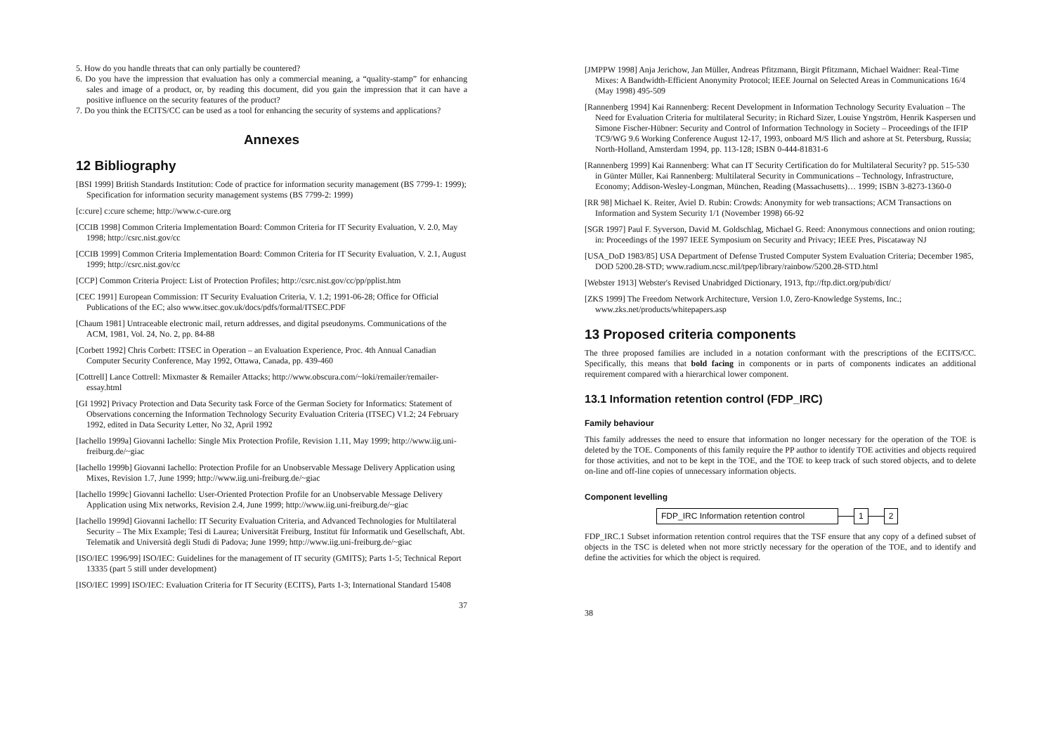5. How do you handle threats that can only partially be countered?
6. Do you have the impression that evaluation has only a commercial meaning, a “quality-stamp” for enhancing sales and image of a product, or, by reading this document, did you gain the impression that it can have a positive influence on the security features of the product?
7. Do you think the ECITS/CC can be used as a tool for enhancing the security of systems and applications?
Annexes
12 Bibliography
[BSI 1999] British Standards Institution: Code of practice for information security management (BS 7799-1: 1999); Specification for information security management systems (BS 7799-2: 1999)
[c:cure] c:cure scheme; http://www.c-cure.org
[CCIB 1998] Common Criteria Implementation Board: Common Criteria for IT Security Evaluation, V. 2.0, May 1998; http://csrc.nist.gov/cc
[CCIB 1999] Common Criteria Implementation Board: Common Criteria for IT Security Evaluation, V. 2.1, August 1999; http://csrc.nist.gov/cc
[CCP] Common Criteria Project: List of Protection Profiles; http://csrc.nist.gov/cc/pp/pplist.htm
[CEC 1991] European Commission: IT Security Evaluation Criteria, V. 1.2; 1991-06-28; Office for Official Publications of the EC; also www.itsec.gov.uk/docs/pdfs/formal/ITSEC.PDF
[Chaum 1981] Untraceable electronic mail, return addresses, and digital pseudonyms. Communications of the ACM, 1981, Vol. 24, No. 2, pp. 84-88
[Corbett 1992] Chris Corbett: ITSEC in Operation – an Evaluation Experience, Proc. 4th Annual Canadian Computer Security Conference, May 1992, Ottawa, Canada, pp. 439-460
[Cottrell] Lance Cottrell: Mixmaster & Remailer Attacks; http://www.obscura.com/~loki/remailer/remailer-essay.html
[GI 1992] Privacy Protection and Data Security task Force of the German Society for Informatics: Statement of Observations concerning the Information Technology Security Evaluation Criteria (ITSEC) V1.2; 24 February 1992, edited in Data Security Letter, No 32, April 1992
[Iachello 1999a] Giovanni Iachello: Single Mix Protection Profile, Revision 1.11, May 1999; http://www.iig.uni-freiburg.de/~giac
[Iachello 1999b] Giovanni Iachello: Protection Profile for an Unobservable Message Delivery Application using Mixes, Revision 1.7, June 1999; http://www.iig.uni-freiburg.de/~giac
[Iachello 1999c] Giovanni Iachello: User-Oriented Protection Profile for an Unobservable Message Delivery Application using Mix networks, Revision 2.4, June 1999; http://www.iig.uni-freiburg.de/~giac
[Iachello 1999d] Giovanni Iachello: IT Security Evaluation Criteria, and Advanced Technologies for Multilateral Security – The Mix Example; Tesi di Laurea; Universität Freiburg, Institut für Informatik und Gesellschaft, Abt. Telematik and Università degli Studi di Padova; June 1999; http://www.iig.uni-freiburg.de/~giac
[ISO/IEC 1996/99] ISO/IEC: Guidelines for the management of IT security (GMITS); Parts 1-5; Technical Report 13335 (part 5 still under development)
[ISO/IEC 1999] ISO/IEC: Evaluation Criteria for IT Security (ECITS), Parts 1-3; International Standard 15408
37
[JMPPW 1998] Anja Jerichow, Jan Müller, Andreas Pfitzmann, Birgit Pfitzmann, Michael Waidner: Real-Time Mixes: A Bandwidth-Efficient Anonymity Protocol; IEEE Journal on Selected Areas in Communications 16/4 (May 1998) 495-509
[Rannenberg 1994] Kai Rannenberg: Recent Development in Information Technology Security Evaluation – The Need for Evaluation Criteria for multilateral Security; in Richard Sizer, Louise Yngström, Henrik Kaspersen und Simone Fischer-Hübner: Security and Control of Information Technology in Society – Proceedings of the IFIP TC9/WG 9.6 Working Conference August 12-17, 1993, onboard M/S Ilich and ashore at St. Petersburg, Russia; North-Holland, Amsterdam 1994, pp. 113-128; ISBN 0-444-81831-6
[Rannenberg 1999] Kai Rannenberg: What can IT Security Certification do for Multilateral Security? pp. 515-530 in Günter Müller, Kai Rannenberg: Multilateral Security in Communications – Technology, Infrastructure, Economy; Addison-Wesley-Longman, München, Reading (Massachusetts)… 1999; ISBN 3-8273-1360-0
[RR 98] Michael K. Reiter, Aviel D. Rubin: Crowds: Anonymity for web transactions; ACM Transactions on Information and System Security 1/1 (November 1998) 66-92
[SGR 1997] Paul F. Syverson, David M. Goldschlag, Michael G. Reed: Anonymous connections and onion routing; in: Proceedings of the 1997 IEEE Symposium on Security and Privacy; IEEE Pres, Piscataway NJ
[USA_DoD 1983/85] USA Department of Defense Trusted Computer System Evaluation Criteria; December 1985, DOD 5200.28-STD; www.radium.ncsc.mil/tpep/library/rainbow/5200.28-STD.html
[Webster 1913] Webster's Revised Unabridged Dictionary, 1913, ftp://ftp.dict.org/pub/dict/
[ZKS 1999] The Freedom Network Architecture, Version 1.0, Zero-Knowledge Systems, Inc.; www.zks.net/products/whitepapers.asp
13 Proposed criteria components
The three proposed families are included in a notation conformant with the prescriptions of the ECITS/CC. Specifically, this means that bold facing in components or in parts of components indicates an additional requirement compared with a hierarchical lower component.
13.1 Information retention control (FDP_IRC)
Family behaviour
This family addresses the need to ensure that information no longer necessary for the operation of the TOE is deleted by the TOE. Components of this family require the PP author to identify TOE activities and objects required for those activities, and not to be kept in the TOE, and the TOE to keep track of such stored objects, and to delete on-line and off-line copies of unnecessary information objects.
Component levelling
FDP_IRC Information retention control 1 2
FDP_IRC.1 Subset information retention control requires that the TSF ensure that any copy of a defined subset of objects in the TSC is deleted when not more strictly necessary for the operation of the TOE, and to identify and define the activities for which the object is required.
38